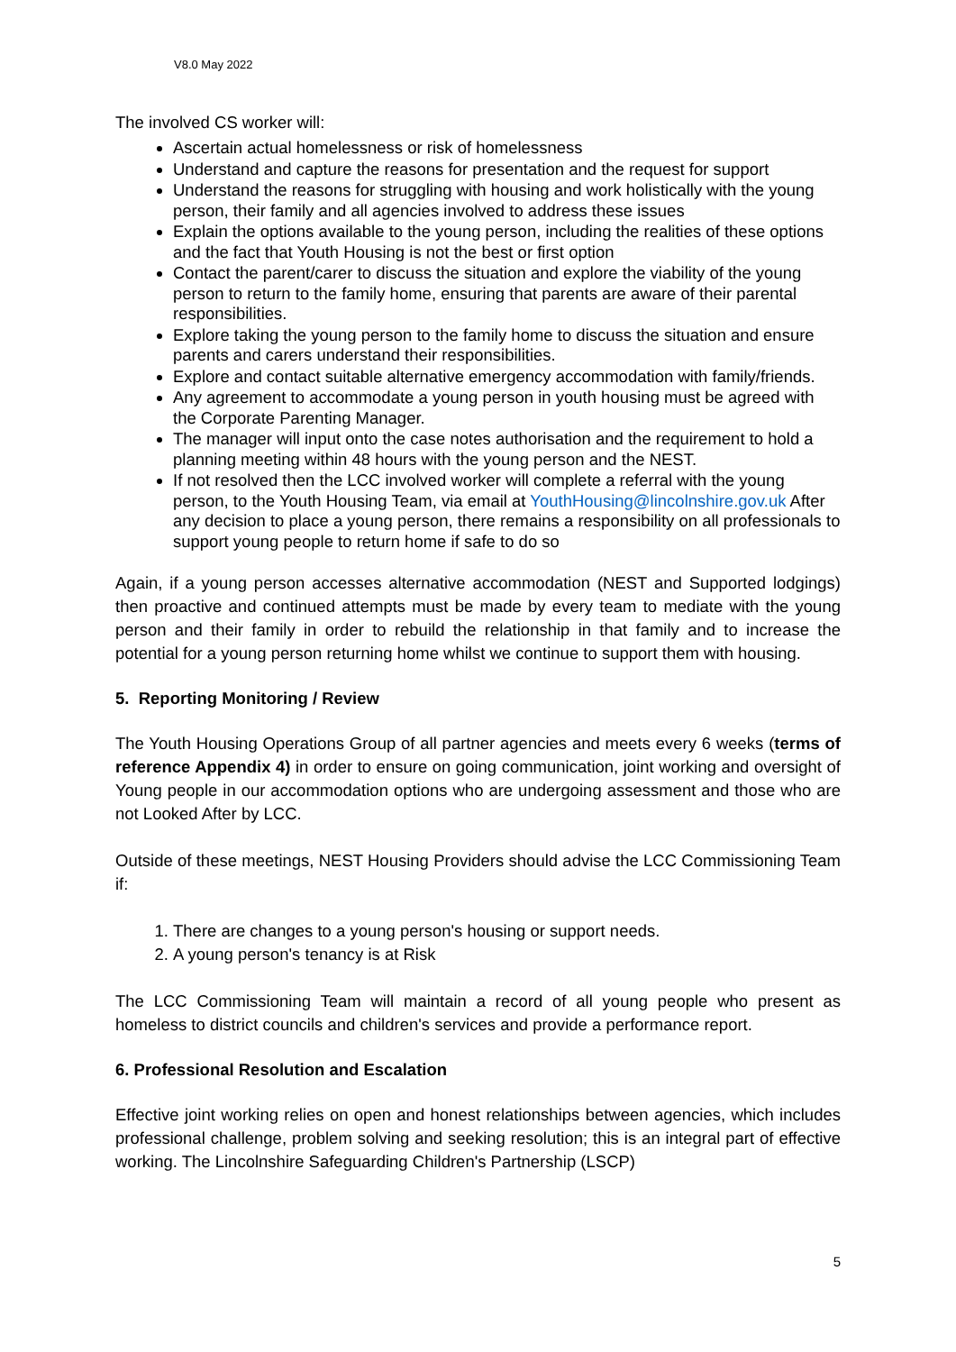V8.0 May 2022
The involved CS worker will:
Ascertain actual homelessness or risk of homelessness
Understand and capture the reasons for presentation and the request for support
Understand the reasons for struggling with housing and work holistically with the young person, their family and all agencies involved to address these issues
Explain the options available to the young person, including the realities of these options and the fact that Youth Housing is not the best or first option
Contact the parent/carer to discuss the situation and explore the viability of the young person to return to the family home, ensuring that parents are aware of their parental responsibilities.
Explore taking the young person to the family home to discuss the situation and ensure parents and carers understand their responsibilities.
Explore and contact suitable alternative emergency accommodation with family/friends.
Any agreement to accommodate a young person in youth housing must be agreed with the Corporate Parenting Manager.
The manager will input onto the case notes authorisation and the requirement to hold a planning meeting within 48 hours with the young person and the NEST.
If not resolved then the LCC involved worker will complete a referral with the young person, to the Youth Housing Team, via email at YouthHousing@lincolnshire.gov.uk After any decision to place a young person, there remains a responsibility on all professionals to support young people to return home if safe to do so
Again, if a young person accesses alternative accommodation (NEST and Supported lodgings) then proactive and continued attempts must be made by every team to mediate with the young person and their family in order to rebuild the relationship in that family and to increase the potential for a young person returning home whilst we continue to support them with housing.
5. Reporting Monitoring / Review
The Youth Housing Operations Group of all partner agencies and meets every 6 weeks (terms of reference Appendix 4) in order to ensure on going communication, joint working and oversight of Young people in our accommodation options who are undergoing assessment and those who are not Looked After by LCC.
Outside of these meetings, NEST Housing Providers should advise the LCC Commissioning Team if:
1. There are changes to a young person's housing or support needs.
2. A young person's tenancy is at Risk
The LCC Commissioning Team will maintain a record of all young people who present as homeless to district councils and children's services and provide a performance report.
6. Professional Resolution and Escalation
Effective joint working relies on open and honest relationships between agencies, which includes professional challenge, problem solving and seeking resolution; this is an integral part of effective working. The Lincolnshire Safeguarding Children's Partnership (LSCP)
5